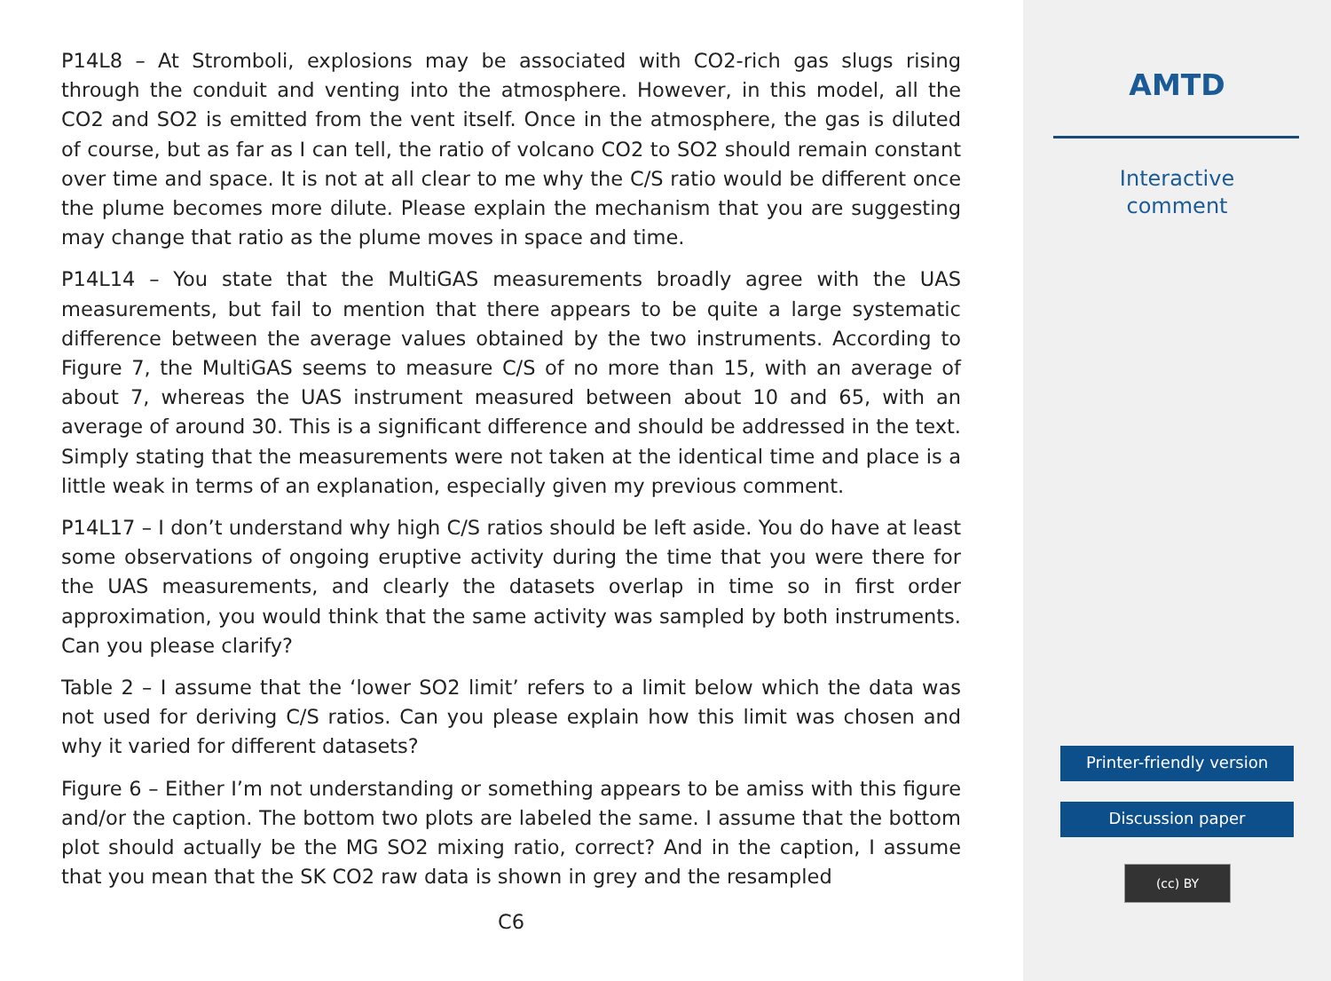P14L8 – At Stromboli, explosions may be associated with CO2-rich gas slugs rising through the conduit and venting into the atmosphere. However, in this model, all the CO2 and SO2 is emitted from the vent itself. Once in the atmosphere, the gas is diluted of course, but as far as I can tell, the ratio of volcano CO2 to SO2 should remain constant over time and space. It is not at all clear to me why the C/S ratio would be different once the plume becomes more dilute. Please explain the mechanism that you are suggesting may change that ratio as the plume moves in space and time.
P14L14 – You state that the MultiGAS measurements broadly agree with the UAS measurements, but fail to mention that there appears to be quite a large systematic difference between the average values obtained by the two instruments. According to Figure 7, the MultiGAS seems to measure C/S of no more than 15, with an average of about 7, whereas the UAS instrument measured between about 10 and 65, with an average of around 30. This is a significant difference and should be addressed in the text. Simply stating that the measurements were not taken at the identical time and place is a little weak in terms of an explanation, especially given my previous comment.
P14L17 – I don’t understand why high C/S ratios should be left aside. You do have at least some observations of ongoing eruptive activity during the time that you were there for the UAS measurements, and clearly the datasets overlap in time so in first order approximation, you would think that the same activity was sampled by both instruments. Can you please clarify?
Table 2 – I assume that the ‘lower SO2 limit’ refers to a limit below which the data was not used for deriving C/S ratios. Can you please explain how this limit was chosen and why it varied for different datasets?
Figure 6 – Either I’m not understanding or something appears to be amiss with this figure and/or the caption. The bottom two plots are labeled the same. I assume that the bottom plot should actually be the MG SO2 mixing ratio, correct? And in the caption, I assume that you mean that the SK CO2 raw data is shown in grey and the resampled
C6
AMTD
Interactive
comment
Printer-friendly version
Discussion paper
(cc) BY